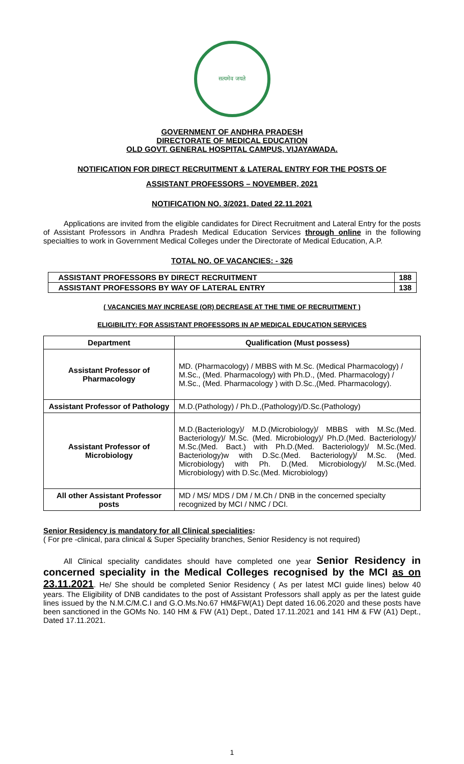सत्यमेव जयते
GOVERNMENT OF ANDHRA PRADESH
DIRECTORATE OF MEDICAL EDUCATION
OLD GOVT. GENERAL HOSPITAL CAMPUS, VIJAYAWADA.
NOTIFICATION FOR DIRECT RECRUITMENT & LATERAL ENTRY FOR THE POSTS OF
ASSISTANT PROFESSORS – NOVEMBER, 2021
NOTIFICATION NO. 3/2021, Dated 22.11.2021
Applications are invited from the eligible candidates for Direct Recruitment and Lateral Entry for the posts of Assistant Professors in Andhra Pradesh Medical Education Services through online in the following specialties to work in Government Medical Colleges under the Directorate of Medical Education, A.P.
TOTAL NO. OF VACANCIES: - 326
| ASSISTANT PROFESSORS BY DIRECT RECRUITMENT | 188 |
| ASSISTANT PROFESSORS BY WAY OF LATERAL ENTRY | 138 |
( VACANCIES MAY INCREASE (OR) DECREASE AT THE TIME OF RECRUITMENT )
ELIGIBILITY: FOR ASSISTANT PROFESSORS IN AP MEDICAL EDUCATION SERVICES
| Department | Qualification (Must possess) |
| --- | --- |
| Assistant Professor of Pharmacology | MD. (Pharmacology) / MBBS with M.Sc. (Medical Pharmacology) / M.Sc., (Med. Pharmacology) with Ph.D., (Med. Pharmacology) / M.Sc., (Med. Pharmacology ) with D.Sc.,(Med. Pharmacology). |
| Assistant Professor of Pathology | M.D.(Pathology) / Ph.D.,(Pathology)/D.Sc.(Pathology) |
| Assistant Professor of Microbiology | M.D.(Bacteriology)/ M.D.(Microbiology)/ MBBS with M.Sc.(Med. Bacteriology)/ M.Sc. (Med. Microbiology)/ Ph.D.(Med. Bacteriology)/ M.Sc.(Med. Bact.) with Ph.D.(Med. Bacteriology)/ M.Sc.(Med. Bacteriology)w with D.Sc.(Med. Bacteriology)/ M.Sc. (Med. Microbiology) with Ph. D.(Med. Microbiology)/ M.Sc.(Med. Microbiology) with D.Sc.(Med. Microbiology) |
| All other Assistant Professor posts | MD / MS/ MDS / DM / M.Ch / DNB in the concerned specialty recognized by MCI / NMC / DCI. |
Senior Residency is mandatory for all Clinical specialities:
( For pre -clinical, para clinical & Super Speciality branches, Senior Residency is not required)
All Clinical speciality candidates should have completed one year Senior Residency in concerned speciality in the Medical Colleges recognised by the MCI as on 23.11.2021. He/ She should be completed Senior Residency ( As per latest MCI guide lines) below 40 years. The Eligibility of DNB candidates to the post of Assistant Professors shall apply as per the latest guide lines issued by the N.M.C/M.C.I and G.O.Ms.No.67 HM&FW(A1) Dept dated 16.06.2020 and these posts have been sanctioned in the GOMs No. 140 HM & FW (A1) Dept., Dated 17.11.2021 and 141 HM & FW (A1) Dept., Dated 17.11.2021.
1